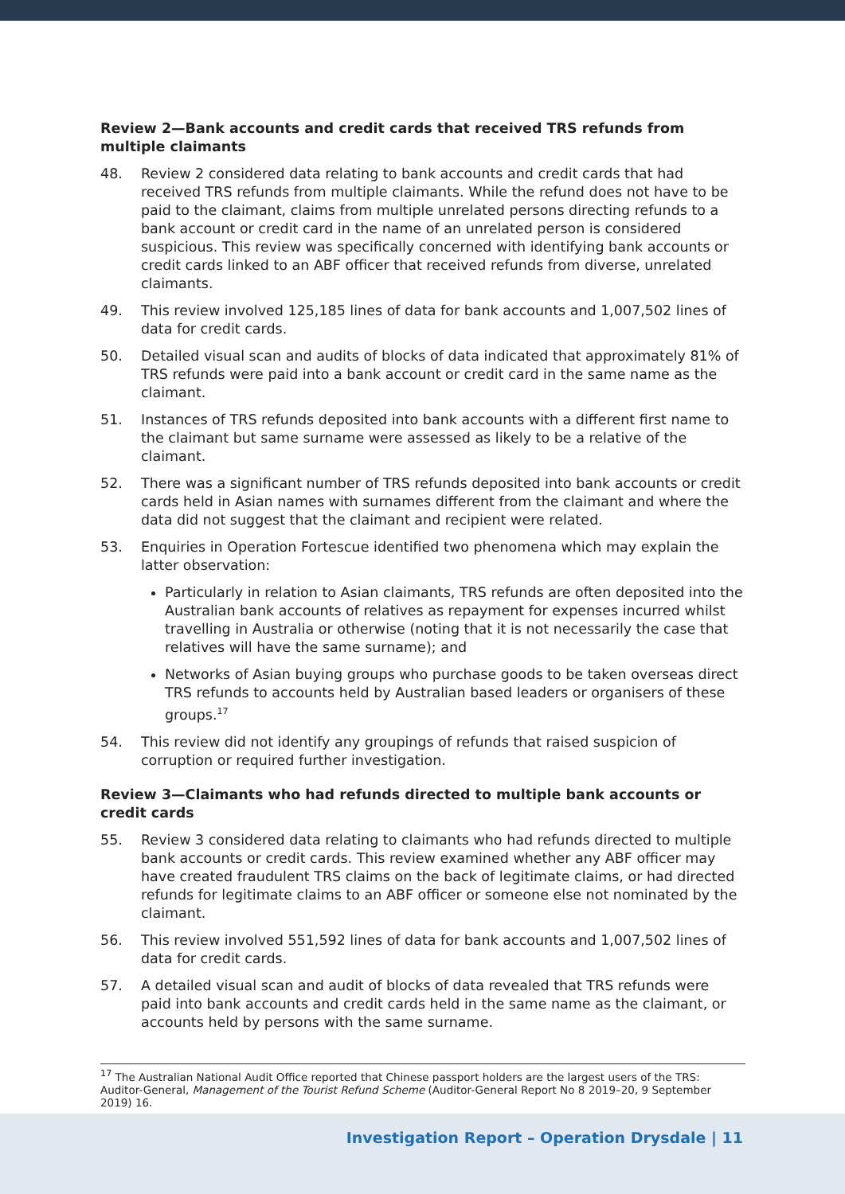Review 2—Bank accounts and credit cards that received TRS refunds from multiple claimants
48. Review 2 considered data relating to bank accounts and credit cards that had received TRS refunds from multiple claimants. While the refund does not have to be paid to the claimant, claims from multiple unrelated persons directing refunds to a bank account or credit card in the name of an unrelated person is considered suspicious. This review was specifically concerned with identifying bank accounts or credit cards linked to an ABF officer that received refunds from diverse, unrelated claimants.
49. This review involved 125,185 lines of data for bank accounts and 1,007,502 lines of data for credit cards.
50. Detailed visual scan and audits of blocks of data indicated that approximately 81% of TRS refunds were paid into a bank account or credit card in the same name as the claimant.
51. Instances of TRS refunds deposited into bank accounts with a different first name to the claimant but same surname were assessed as likely to be a relative of the claimant.
52. There was a significant number of TRS refunds deposited into bank accounts or credit cards held in Asian names with surnames different from the claimant and where the data did not suggest that the claimant and recipient were related.
53. Enquiries in Operation Fortescue identified two phenomena which may explain the latter observation:
Particularly in relation to Asian claimants, TRS refunds are often deposited into the Australian bank accounts of relatives as repayment for expenses incurred whilst travelling in Australia or otherwise (noting that it is not necessarily the case that relatives will have the same surname); and
Networks of Asian buying groups who purchase goods to be taken overseas direct TRS refunds to accounts held by Australian based leaders or organisers of these groups.<sup>17</sup>
54. This review did not identify any groupings of refunds that raised suspicion of corruption or required further investigation.
Review 3—Claimants who had refunds directed to multiple bank accounts or credit cards
55. Review 3 considered data relating to claimants who had refunds directed to multiple bank accounts or credit cards. This review examined whether any ABF officer may have created fraudulent TRS claims on the back of legitimate claims, or had directed refunds for legitimate claims to an ABF officer or someone else not nominated by the claimant.
56. This review involved 551,592 lines of data for bank accounts and 1,007,502 lines of data for credit cards.
57. A detailed visual scan and audit of blocks of data revealed that TRS refunds were paid into bank accounts and credit cards held in the same name as the claimant, or accounts held by persons with the same surname.
<sup>17</sup> The Australian National Audit Office reported that Chinese passport holders are the largest users of the TRS: Auditor-General, Management of the Tourist Refund Scheme (Auditor-General Report No 8 2019–20, 9 September 2019) 16.
Investigation Report – Operation Drysdale | 11